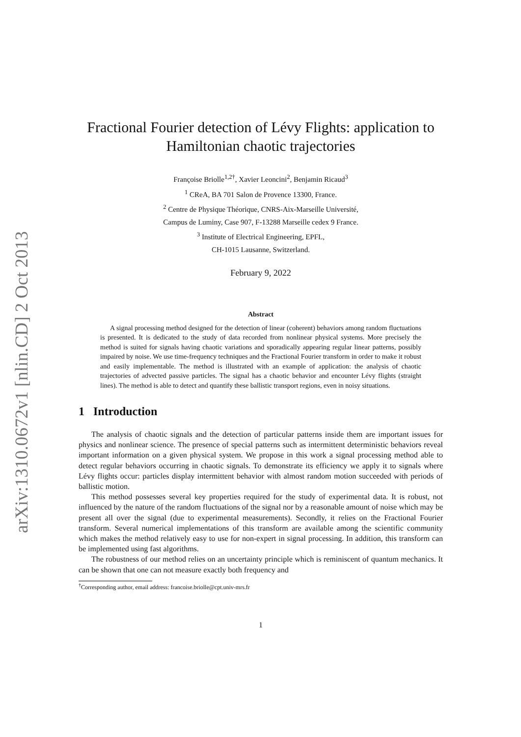arXiv:1310.0672v1 [nlin.CD] 2 Oct 2013
Fractional Fourier detection of Lévy Flights: application to
Hamiltonian chaotic trajectories
Françoise Briolle<sup>1,2</sup><sup>†</sup>, Xavier Leoncini<sup>2</sup>, Benjamin Ricaud<sup>3</sup>
<sup>1</sup> CReA, BA 701 Salon de Provence 13300, France.
<sup>2</sup> Centre de Physique Théorique, CNRS-Aix-Marseille Université,
Campus de Luminy, Case 907, F-13288 Marseille cedex 9 France.
<sup>3</sup> Institute of Electrical Engineering, EPFL,
CH-1015 Lausanne, Switzerland.
February 9, 2022
Abstract
A signal processing method designed for the detection of linear (coherent) behaviors among random fluctuations is presented. It is dedicated to the study of data recorded from nonlinear physical systems. More precisely the method is suited for signals having chaotic variations and sporadically appearing regular linear patterns, possibly impaired by noise. We use time-frequency techniques and the Fractional Fourier transform in order to make it robust and easily implementable. The method is illustrated with an example of application: the analysis of chaotic trajectories of advected passive particles. The signal has a chaotic behavior and encounter Lévy flights (straight lines). The method is able to detect and quantify these ballistic transport regions, even in noisy situations.
1 Introduction
The analysis of chaotic signals and the detection of particular patterns inside them are important issues for physics and nonlinear science. The presence of special patterns such as intermittent deterministic behaviors reveal important information on a given physical system. We propose in this work a signal processing method able to detect regular behaviors occurring in chaotic signals. To demonstrate its efficiency we apply it to signals where Lévy flights occur: particles display intermittent behavior with almost random motion succeeded with periods of ballistic motion.
This method possesses several key properties required for the study of experimental data. It is robust, not influenced by the nature of the random fluctuations of the signal nor by a reasonable amount of noise which may be present all over the signal (due to experimental measurements). Secondly, it relies on the Fractional Fourier transform. Several numerical implementations of this transform are available among the scientific community which makes the method relatively easy to use for non-expert in signal processing. In addition, this transform can be implemented using fast algorithms.
The robustness of our method relies on an uncertainty principle which is reminiscent of quantum mechanics. It can be shown that one can not measure exactly both frequency and
<sup>†</sup> Corresponding author, email address: francoise.briolle@cpt.univ-mrs.fr
1